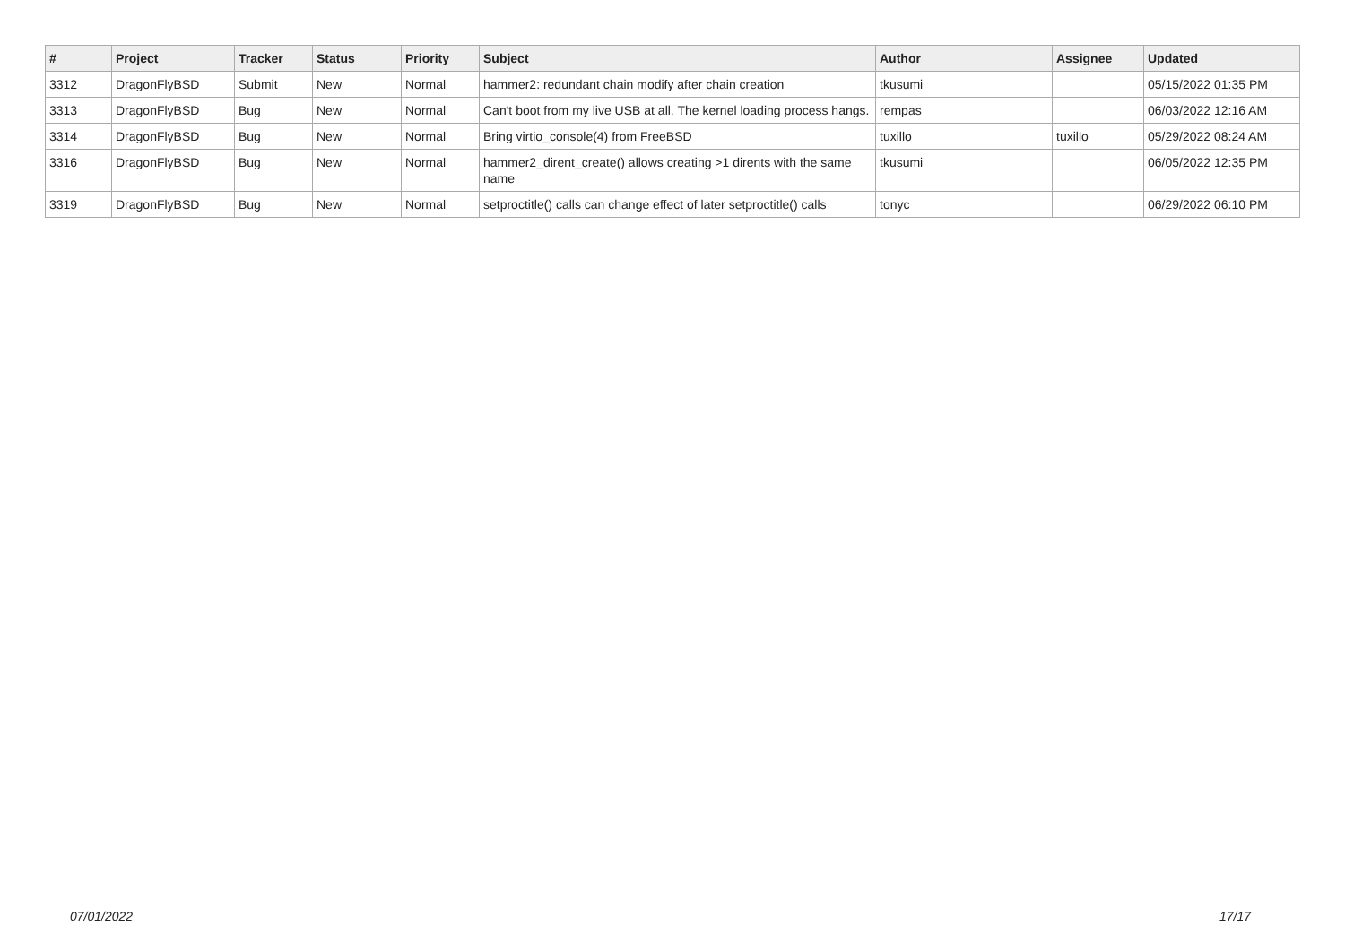| # | Project | Tracker | Status | Priority | Subject | Author | Assignee | Updated |
| --- | --- | --- | --- | --- | --- | --- | --- | --- |
| 3312 | DragonFlyBSD | Submit | New | Normal | hammer2: redundant chain modify after chain creation | tkusumi | | 05/15/2022 01:35 PM |
| 3313 | DragonFlyBSD | Bug | New | Normal | Can't boot from my live USB at all. The kernel loading process hangs. | rempas | | 06/03/2022 12:16 AM |
| 3314 | DragonFlyBSD | Bug | New | Normal | Bring virtio_console(4) from FreeBSD | tuxillo | tuxillo | 05/29/2022 08:24 AM |
| 3316 | DragonFlyBSD | Bug | New | Normal | hammer2_dirent_create() allows creating >1 dirents with the same name | tkusumi | | 06/05/2022 12:35 PM |
| 3319 | DragonFlyBSD | Bug | New | Normal | setproctitle() calls can change effect of later setproctitle() calls | tonyc | | 06/29/2022 06:10 PM |
07/01/2022 17/17